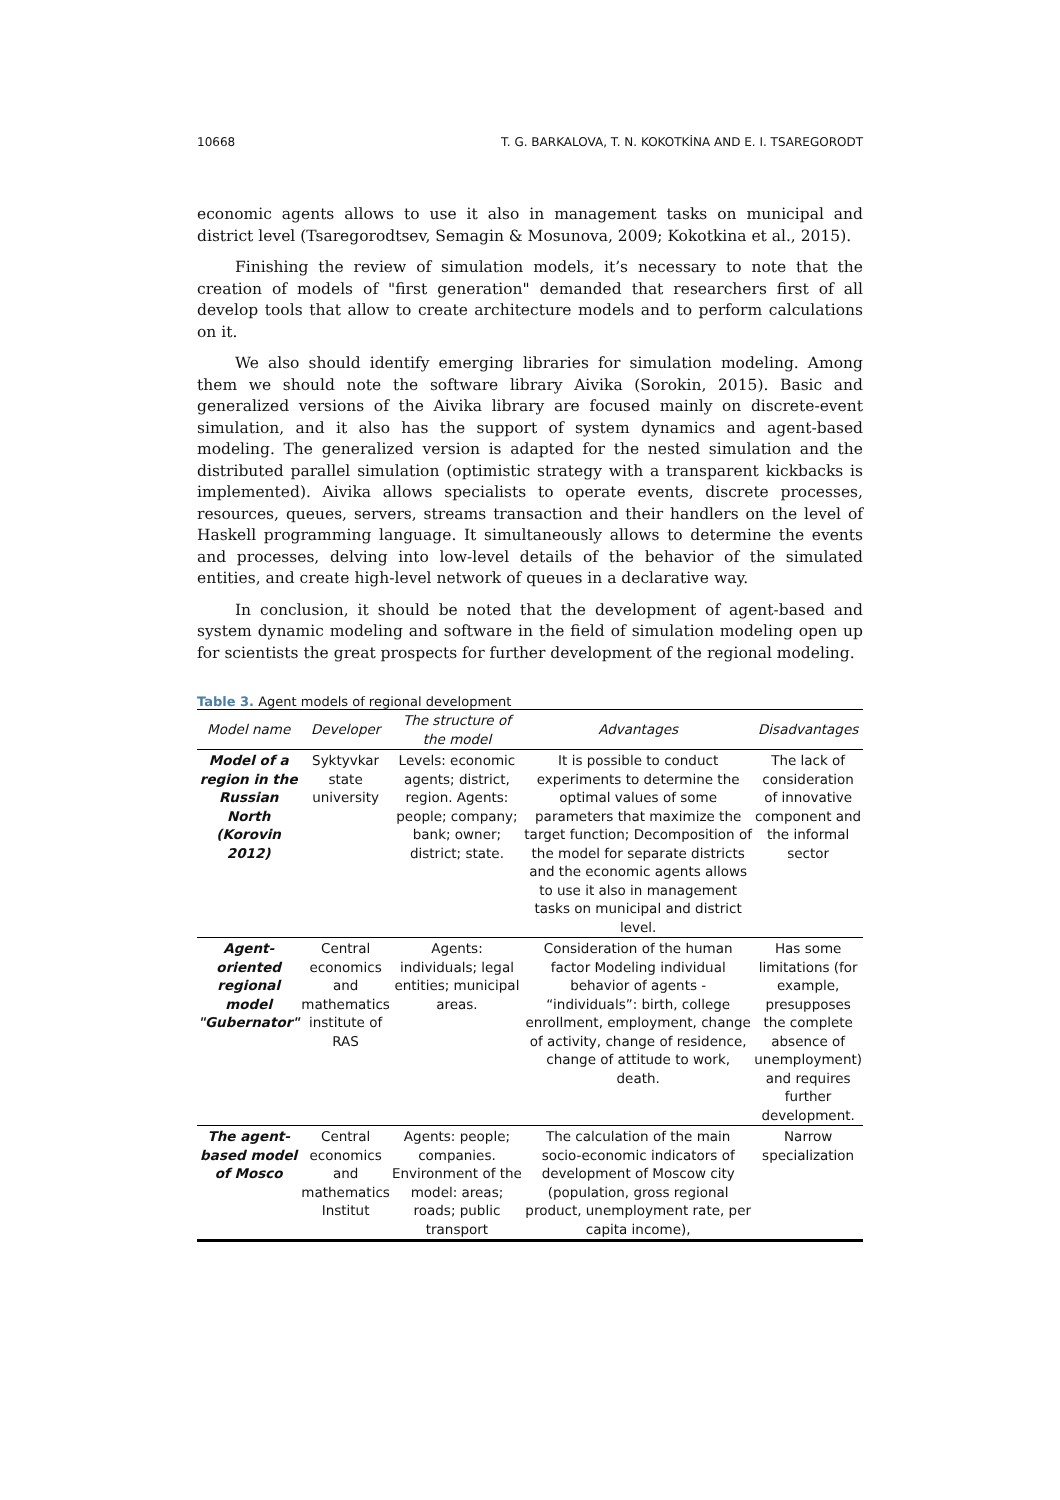10668 T. G. BARKALOVA, T. N. KOKOTKİNA AND E. I. TSAREGORODT
economic agents allows to use it also in management tasks on municipal and district level (Tsaregorodtsev, Semagin & Mosunova, 2009; Kokotkina et al., 2015).
Finishing the review of simulation models, it’s necessary to note that the creation of models of "first generation" demanded that researchers first of all develop tools that allow to create architecture models and to perform calculations on it.
We also should identify emerging libraries for simulation modeling. Among them we should note the software library Aivika (Sorokin, 2015). Basic and generalized versions of the Aivika library are focused mainly on discrete-event simulation, and it also has the support of system dynamics and agent-based modeling. The generalized version is adapted for the nested simulation and the distributed parallel simulation (optimistic strategy with a transparent kickbacks is implemented). Aivika allows specialists to operate events, discrete processes, resources, queues, servers, streams transaction and their handlers on the level of Haskell programming language. It simultaneously allows to determine the events and processes, delving into low-level details of the behavior of the simulated entities, and create high-level network of queues in a declarative way.
In conclusion, it should be noted that the development of agent-based and system dynamic modeling and software in the field of simulation modeling open up for scientists the great prospects for further development of the regional modeling.
Table 3. Agent models of regional development
| Model name | Developer | The structure of the model | Advantages | Disadvantages |
| --- | --- | --- | --- | --- |
| Model of a region in the Russian North (Korovin 2012) | Syktyvkar state university | Levels: economic agents; district, region. Agents: people; company; bank; owner; district; state. | It is possible to conduct experiments to determine the optimal values of some parameters that maximize the target function; Decomposition of the model for separate districts and the economic agents allows to use it also in management tasks on municipal and district level. | The lack of consideration of innovative component and the informal sector |
| Agent-oriented regional model "Gubernator" | Central economics and mathematics institute of RAS | Agents: individuals; legal entities; municipal areas. | Consideration of the human factor Modeling individual behavior of agents - “individuals”: birth, college enrollment, employment, change of activity, change of residence, change of attitude to work, death. | Has some limitations (for example, presupposes the complete absence of unemployment) and requires further development. |
| The agent-based model of Mosco | Central economics and mathematics Institut | Agents: people; companies. Environment of the model: areas; roads; public transport | The calculation of the main socio-economic indicators of development of Moscow city (population, gross regional product, unemployment rate, per capita income), | Narrow specialization |